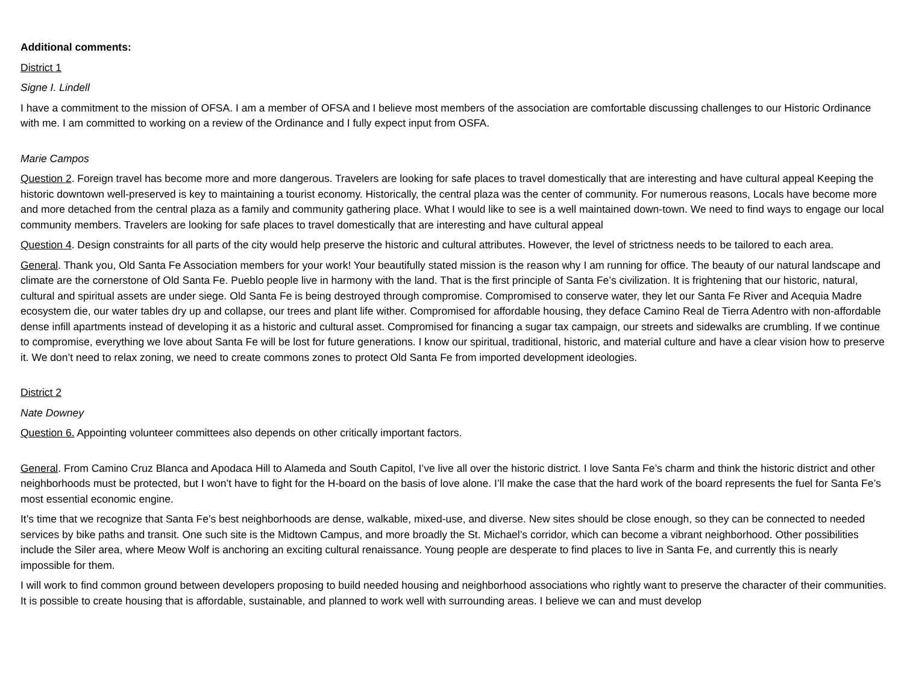Additional comments:
District 1
Signe I. Lindell
I have a commitment to the mission of OFSA. I am a member of OFSA and I believe most members of the association are comfortable discussing challenges to our Historic Ordinance with me. I am committed to working on a review of the Ordinance and I fully expect input from OSFA.
Marie Campos
Question 2. Foreign travel has become more and more dangerous. Travelers are looking for safe places to travel domestically that are interesting and have cultural appeal Keeping the historic downtown well-preserved is key to maintaining a tourist economy. Historically, the central plaza was the center of community. For numerous reasons, Locals have become more and more detached from the central plaza as a family and community gathering place. What I would like to see is a well maintained down-town. We need to find ways to engage our local community members. Travelers are looking for safe places to travel domestically that are interesting and have cultural appeal
Question 4. Design constraints for all parts of the city would help preserve the historic and cultural attributes. However, the level of strictness needs to be tailored to each area.
General. Thank you, Old Santa Fe Association members for your work! Your beautifully stated mission is the reason why I am running for office. The beauty of our natural landscape and climate are the cornerstone of Old Santa Fe. Pueblo people live in harmony with the land. That is the first principle of Santa Fe’s civilization. It is frightening that our historic, natural, cultural and spiritual assets are under siege. Old Santa Fe is being destroyed through compromise. Compromised to conserve water, they let our Santa Fe River and Acequia Madre ecosystem die, our water tables dry up and collapse, our trees and plant life wither. Compromised for affordable housing, they deface Camino Real de Tierra Adentro with non-affordable dense infill apartments instead of developing it as a historic and cultural asset. Compromised for financing a sugar tax campaign, our streets and sidewalks are crumbling. If we continue to compromise, everything we love about Santa Fe will be lost for future generations. I know our spiritual, traditional, historic, and material culture and have a clear vision how to preserve it. We don’t need to relax zoning, we need to create commons zones to protect Old Santa Fe from imported development ideologies.
District 2
Nate Downey
Question 6. Appointing volunteer committees also depends on other critically important factors.
General. From Camino Cruz Blanca and Apodaca Hill to Alameda and South Capitol, I’ve live all over the historic district. I love Santa Fe’s charm and think the historic district and other neighborhoods must be protected, but I won’t have to fight for the H-board on the basis of love alone. I’ll make the case that the hard work of the board represents the fuel for Santa Fe’s most essential economic engine.
It’s time that we recognize that Santa Fe’s best neighborhoods are dense, walkable, mixed-use, and diverse. New sites should be close enough, so they can be connected to needed services by bike paths and transit. One such site is the Midtown Campus, and more broadly the St. Michael’s corridor, which can become a vibrant neighborhood. Other possibilities include the Siler area, where Meow Wolf is anchoring an exciting cultural renaissance. Young people are desperate to find places to live in Santa Fe, and currently this is nearly impossible for them.
I will work to find common ground between developers proposing to build needed housing and neighborhood associations who rightly want to preserve the character of their communities. It is possible to create housing that is affordable, sustainable, and planned to work well with surrounding areas. I believe we can and must develop